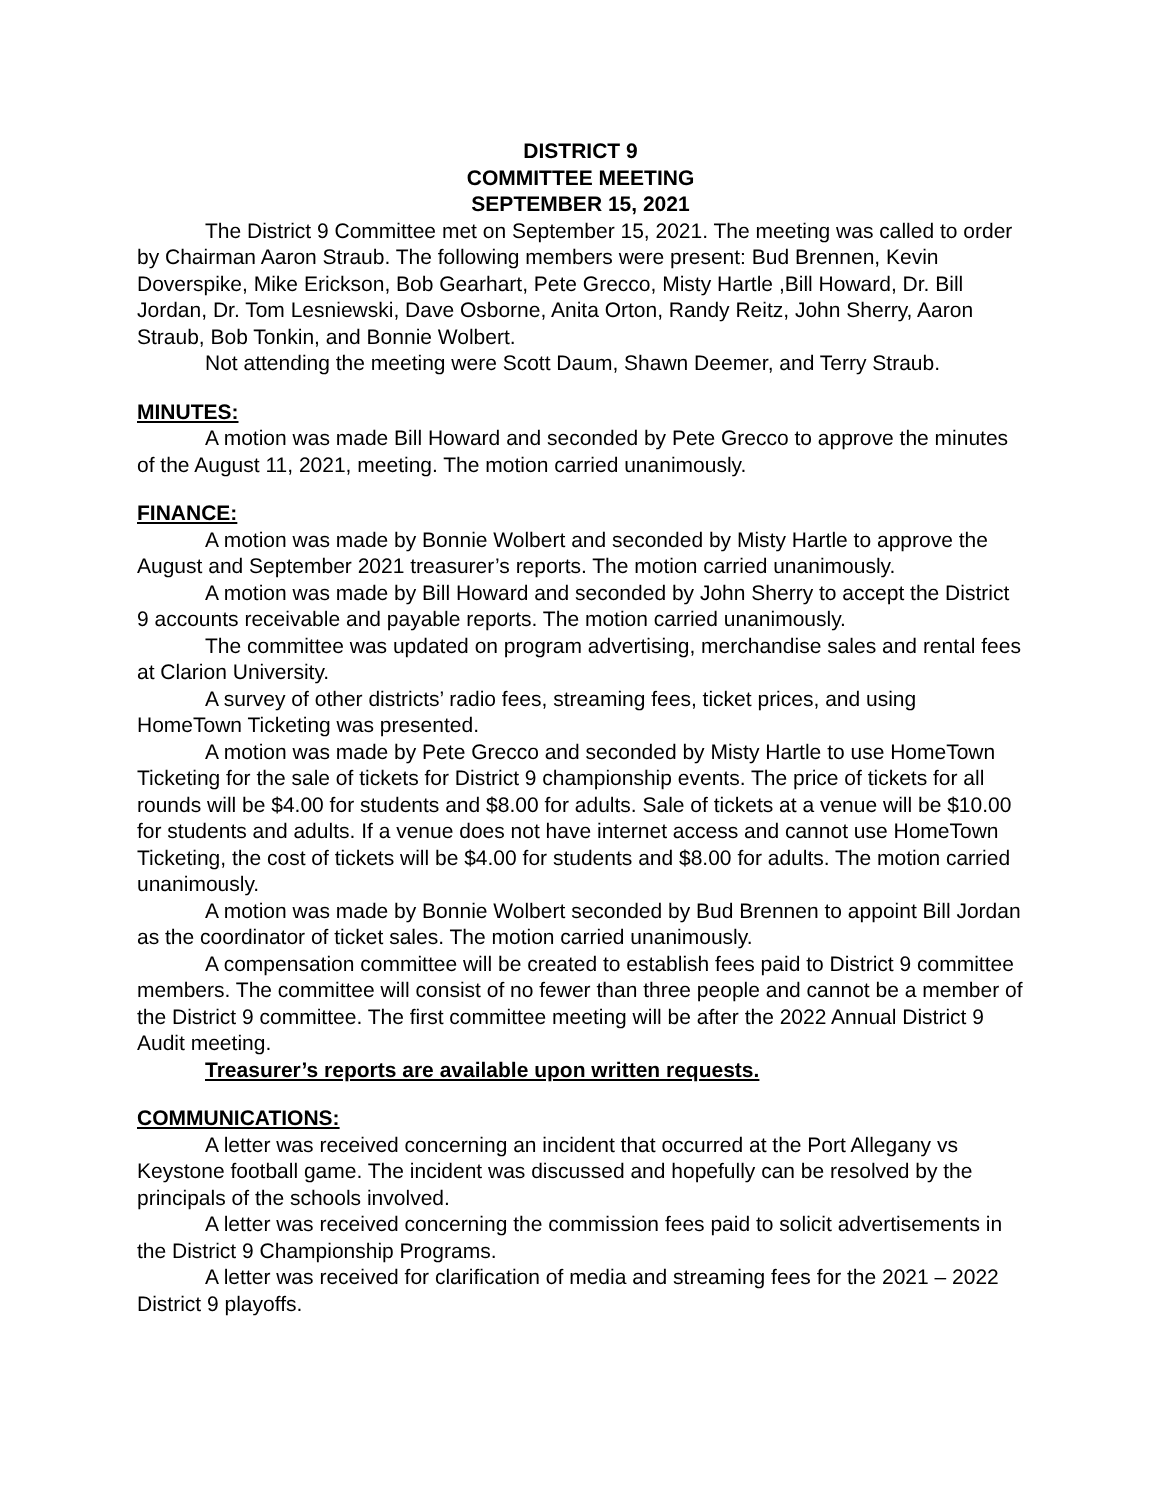DISTRICT 9
COMMITTEE MEETING
SEPTEMBER 15, 2021
The District 9 Committee met on September 15, 2021. The meeting was called to order by Chairman Aaron Straub. The following members were present: Bud Brennen, Kevin Doverspike, Mike Erickson, Bob Gearhart, Pete Grecco, Misty Hartle ,Bill Howard, Dr. Bill Jordan, Dr. Tom Lesniewski, Dave Osborne, Anita Orton, Randy Reitz, John Sherry, Aaron Straub, Bob Tonkin, and Bonnie Wolbert.
Not attending the meeting were Scott Daum, Shawn Deemer, and Terry Straub.
MINUTES:
A motion was made Bill Howard and seconded by Pete Grecco to approve the minutes of the August 11, 2021, meeting. The motion carried unanimously.
FINANCE:
A motion was made by Bonnie Wolbert and seconded by Misty Hartle to approve the August and September 2021 treasurer’s reports. The motion carried unanimously.
A motion was made by Bill Howard and seconded by John Sherry to accept the District 9 accounts receivable and payable reports. The motion carried unanimously.
The committee was updated on program advertising, merchandise sales and rental fees at Clarion University.
A survey of other districts’ radio fees, streaming fees, ticket prices, and using HomeTown Ticketing was presented.
A motion was made by Pete Grecco and seconded by Misty Hartle to use HomeTown Ticketing for the sale of tickets for District 9 championship events. The price of tickets for all rounds will be $4.00 for students and $8.00 for adults. Sale of tickets at a venue will be $10.00 for students and adults. If a venue does not have internet access and cannot use HomeTown Ticketing, the cost of tickets will be $4.00 for students and $8.00 for adults. The motion carried unanimously.
A motion was made by Bonnie Wolbert seconded by Bud Brennen to appoint Bill Jordan as the coordinator of ticket sales. The motion carried unanimously.
A compensation committee will be created to establish fees paid to District 9 committee members. The committee will consist of no fewer than three people and cannot be a member of the District 9 committee. The first committee meeting will be after the 2022 Annual District 9 Audit meeting.
Treasurer’s reports are available upon written requests.
COMMUNICATIONS:
A letter was received concerning an incident that occurred at the Port Allegany vs Keystone football game. The incident was discussed and hopefully can be resolved by the principals of the schools involved.
A letter was received concerning the commission fees paid to solicit advertisements in the District 9 Championship Programs.
A letter was received for clarification of media and streaming fees for the 2021 – 2022 District 9 playoffs.